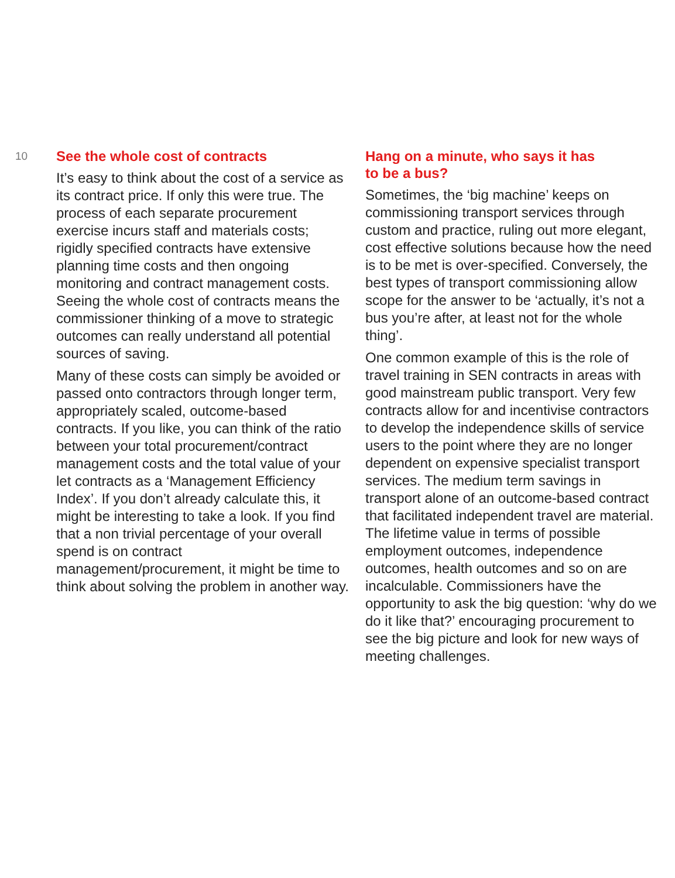10
See the whole cost of contracts
It’s easy to think about the cost of a service as its contract price. If only this were true. The process of each separate procurement exercise incurs staff and materials costs; rigidly specified contracts have extensive planning time costs and then ongoing monitoring and contract management costs. Seeing the whole cost of contracts means the commissioner thinking of a move to strategic outcomes can really understand all potential sources of saving.
Many of these costs can simply be avoided or passed onto contractors through longer term, appropriately scaled, outcome-based contracts. If you like, you can think of the ratio between your total procurement/contract management costs and the total value of your let contracts as a ‘Management Efficiency Index’. If you don’t already calculate this, it might be interesting to take a look. If you find that a non trivial percentage of your overall spend is on contract management/procurement, it might be time to think about solving the problem in another way.
Hang on a minute, who says it has
to be a bus?
Sometimes, the ‘big machine’ keeps on commissioning transport services through custom and practice, ruling out more elegant, cost effective solutions because how the need is to be met is over-specified. Conversely, the best types of transport commissioning allow scope for the answer to be ‘actually, it’s not a bus you’re after, at least not for the whole thing’.
One common example of this is the role of travel training in SEN contracts in areas with good mainstream public transport. Very few contracts allow for and incentivise contractors to develop the independence skills of service users to the point where they are no longer dependent on expensive specialist transport services. The medium term savings in transport alone of an outcome-based contract that facilitated independent travel are material. The lifetime value in terms of possible employment outcomes, independence outcomes, health outcomes and so on are incalculable. Commissioners have the opportunity to ask the big question: ‘why do we do it like that?’ encouraging procurement to see the big picture and look for new ways of meeting challenges.